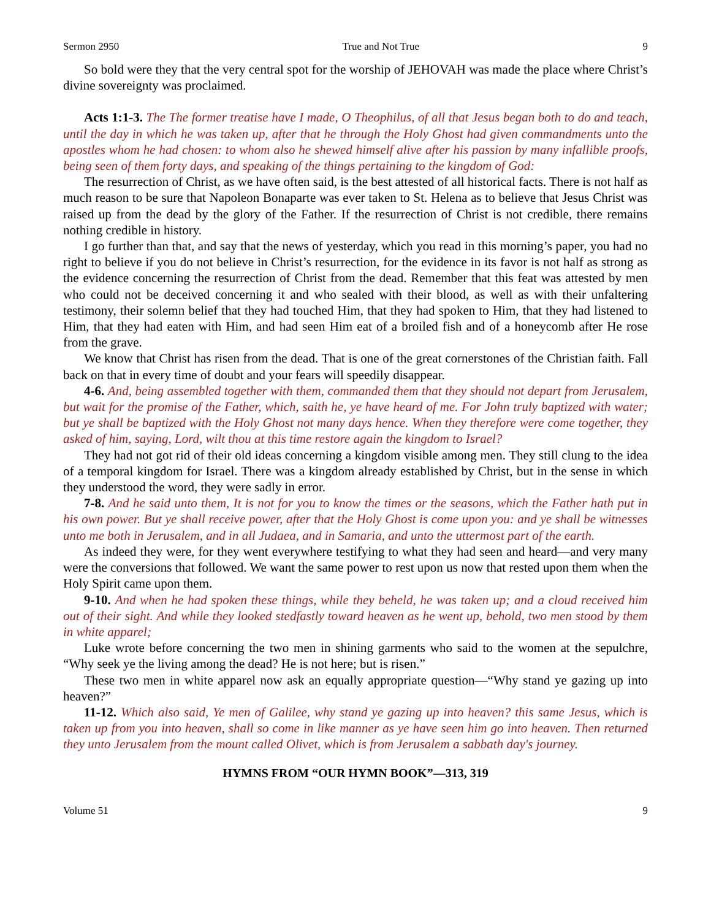Sermon 2950 True and Not True 9
So bold were they that the very central spot for the worship of JEHOVAH was made the place where Christ’s divine sovereignty was proclaimed.
Acts 1:1-3. The The former treatise have I made, O Theophilus, of all that Jesus began both to do and teach, until the day in which he was taken up, after that he through the Holy Ghost had given commandments unto the apostles whom he had chosen: to whom also he shewed himself alive after his passion by many infallible proofs, being seen of them forty days, and speaking of the things pertaining to the kingdom of God:
The resurrection of Christ, as we have often said, is the best attested of all historical facts. There is not half as much reason to be sure that Napoleon Bonaparte was ever taken to St. Helena as to believe that Jesus Christ was raised up from the dead by the glory of the Father. If the resurrection of Christ is not credible, there remains nothing credible in history.
I go further than that, and say that the news of yesterday, which you read in this morning’s paper, you had no right to believe if you do not believe in Christ’s resurrection, for the evidence in its favor is not half as strong as the evidence concerning the resurrection of Christ from the dead. Remember that this feat was attested by men who could not be deceived concerning it and who sealed with their blood, as well as with their unfaltering testimony, their solemn belief that they had touched Him, that they had spoken to Him, that they had listened to Him, that they had eaten with Him, and had seen Him eat of a broiled fish and of a honeycomb after He rose from the grave.
We know that Christ has risen from the dead. That is one of the great cornerstones of the Christian faith. Fall back on that in every time of doubt and your fears will speedily disappear.
4-6. And, being assembled together with them, commanded them that they should not depart from Jerusalem, but wait for the promise of the Father, which, saith he, ye have heard of me. For John truly baptized with water; but ye shall be baptized with the Holy Ghost not many days hence. When they therefore were come together, they asked of him, saying, Lord, wilt thou at this time restore again the kingdom to Israel?
They had not got rid of their old ideas concerning a kingdom visible among men. They still clung to the idea of a temporal kingdom for Israel. There was a kingdom already established by Christ, but in the sense in which they understood the word, they were sadly in error.
7-8. And he said unto them, It is not for you to know the times or the seasons, which the Father hath put in his own power. But ye shall receive power, after that the Holy Ghost is come upon you: and ye shall be witnesses unto me both in Jerusalem, and in all Judaea, and in Samaria, and unto the uttermost part of the earth.
As indeed they were, for they went everywhere testifying to what they had seen and heard—and very many were the conversions that followed. We want the same power to rest upon us now that rested upon them when the Holy Spirit came upon them.
9-10. And when he had spoken these things, while they beheld, he was taken up; and a cloud received him out of their sight. And while they looked stedfastly toward heaven as he went up, behold, two men stood by them in white apparel;
Luke wrote before concerning the two men in shining garments who said to the women at the sepulchre, “Why seek ye the living among the dead? He is not here; but is risen.”
These two men in white apparel now ask an equally appropriate question—“Why stand ye gazing up into heaven?”
11-12. Which also said, Ye men of Galilee, why stand ye gazing up into heaven? this same Jesus, which is taken up from you into heaven, shall so come in like manner as ye have seen him go into heaven. Then returned they unto Jerusalem from the mount called Olivet, which is from Jerusalem a sabbath day's journey.
HYMNS FROM “OUR HYMN BOOK”—313, 319
Volume 51 9